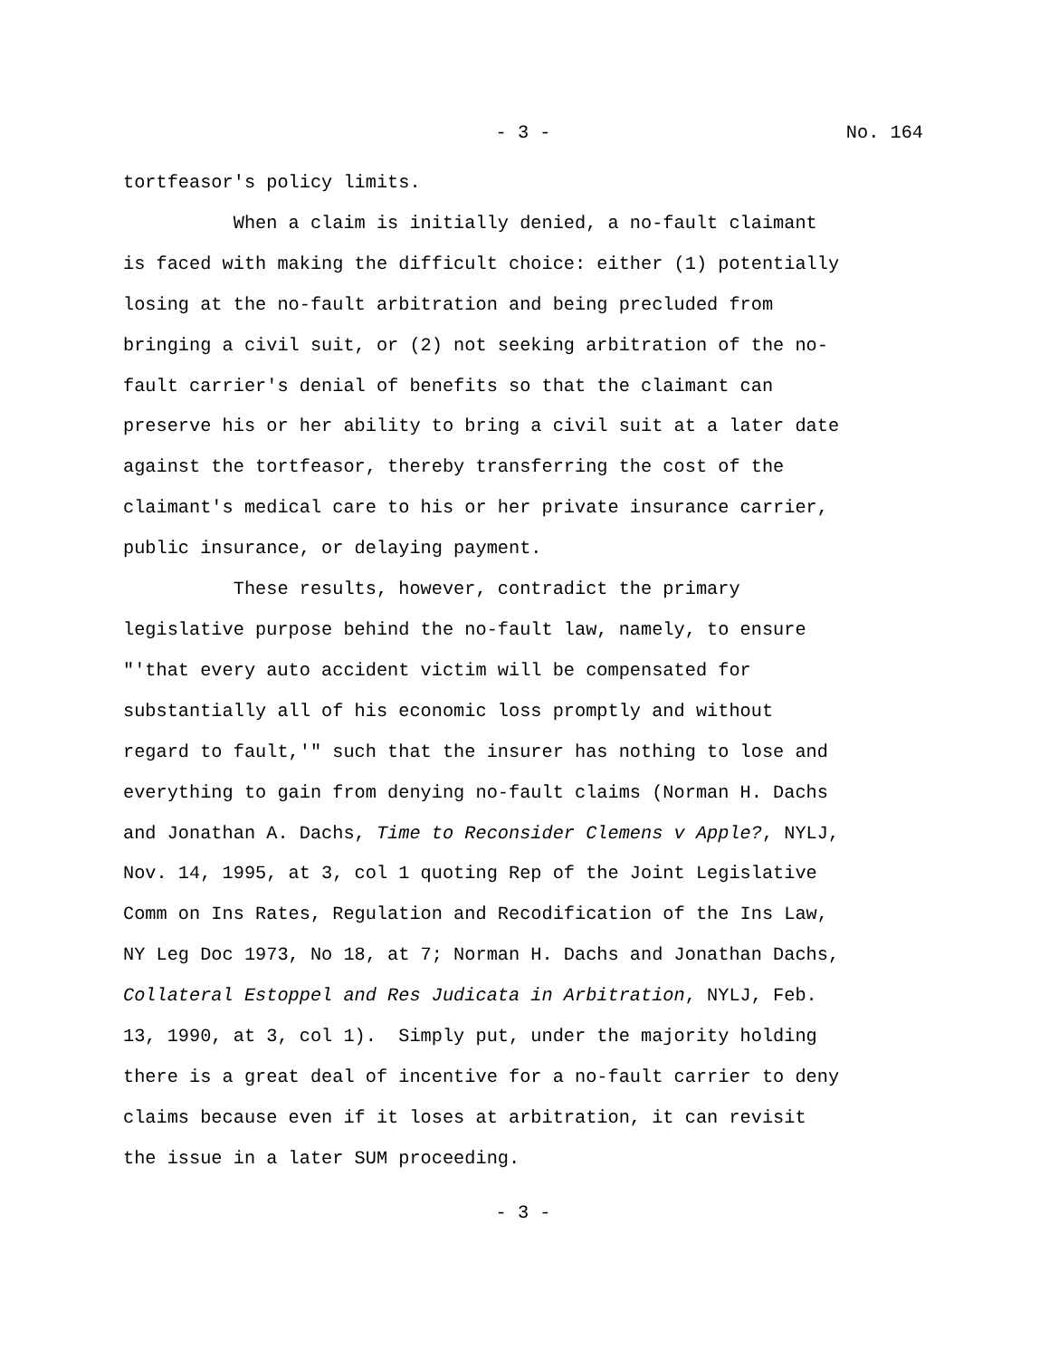- 3 - No. 164
tortfeasor's policy limits. When a claim is initially denied, a no-fault claimant is faced with making the difficult choice: either (1) potentially losing at the no-fault arbitration and being precluded from bringing a civil suit, or (2) not seeking arbitration of the no- fault carrier's denial of benefits so that the claimant can preserve his or her ability to bring a civil suit at a later date against the tortfeasor, thereby transferring the cost of the claimant's medical care to his or her private insurance carrier, public insurance, or delaying payment. These results, however, contradict the primary legislative purpose behind the no-fault law, namely, to ensure "'that every auto accident victim will be compensated for substantially all of his economic loss promptly and without regard to fault,'" such that the insurer has nothing to lose and everything to gain from denying no-fault claims (Norman H. Dachs and Jonathan A. Dachs, Time to Reconsider Clemens v Apple?, NYLJ, Nov. 14, 1995, at 3, col 1 quoting Rep of the Joint Legislative Comm on Ins Rates, Regulation and Recodification of the Ins Law, NY Leg Doc 1973, No 18, at 7; Norman H. Dachs and Jonathan Dachs, Collateral Estoppel and Res Judicata in Arbitration, NYLJ, Feb. 13, 1990, at 3, col 1). Simply put, under the majority holding there is a great deal of incentive for a no-fault carrier to deny claims because even if it loses at arbitration, it can revisit the issue in a later SUM proceeding.
- 3 -